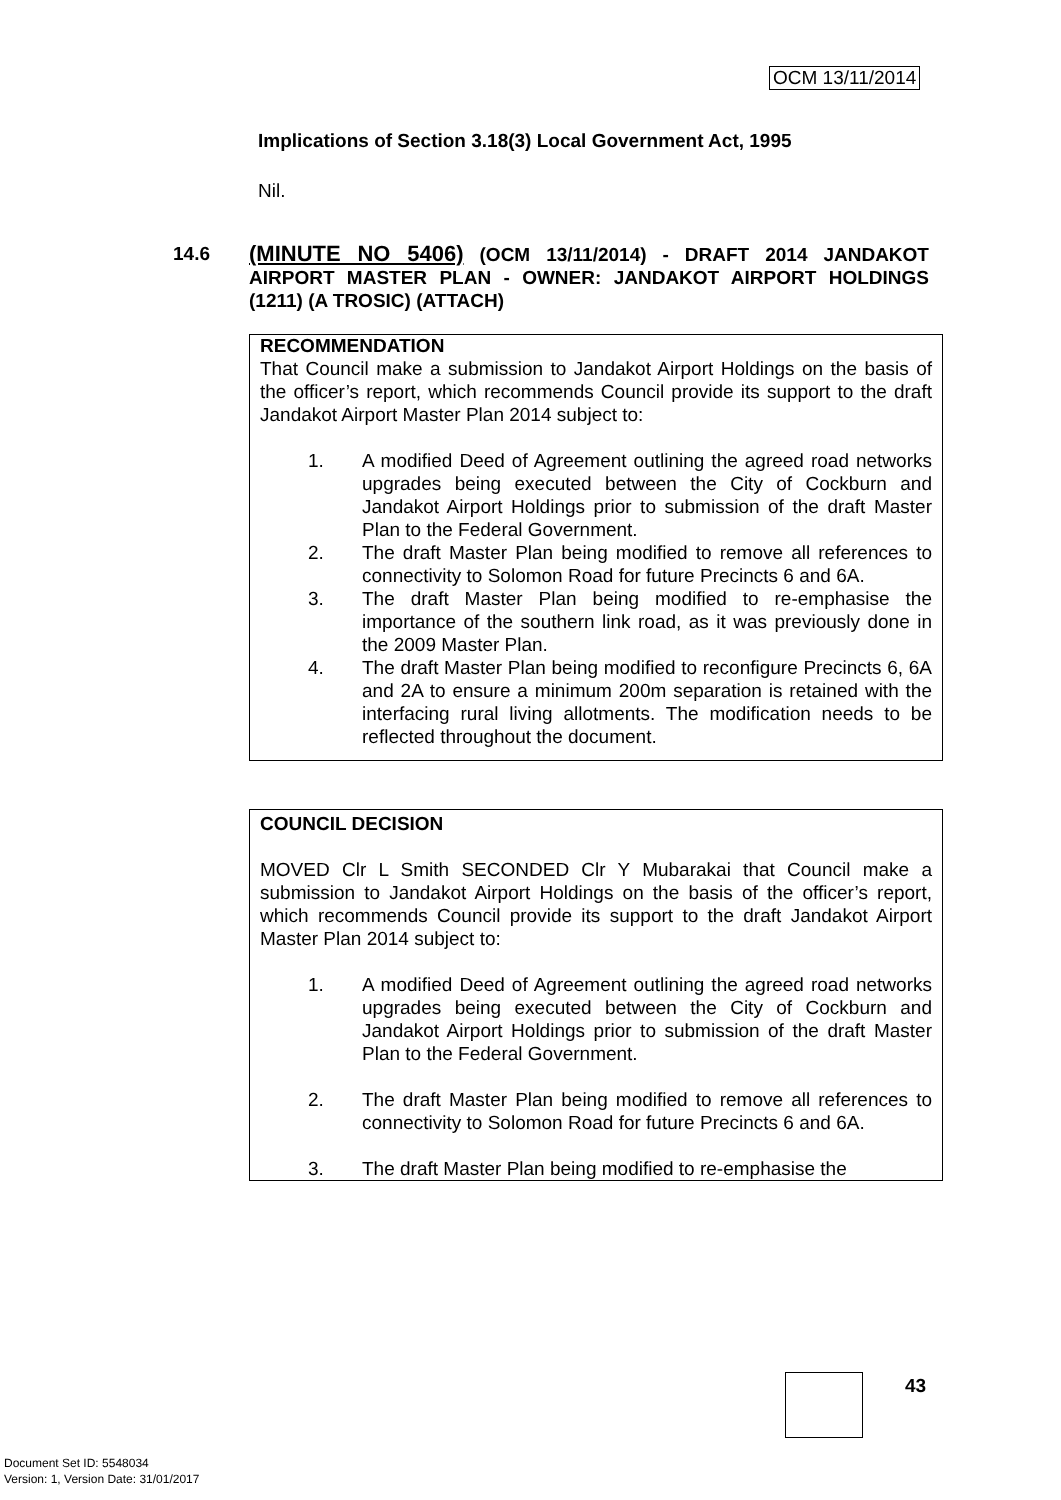OCM 13/11/2014
Implications of Section 3.18(3) Local Government Act, 1995
Nil.
14.6
(MINUTE NO 5406) (OCM 13/11/2014) - DRAFT 2014 JANDAKOT AIRPORT MASTER PLAN - OWNER: JANDAKOT AIRPORT HOLDINGS (1211) (A TROSIC) (ATTACH)
RECOMMENDATION
That Council make a submission to Jandakot Airport Holdings on the basis of the officer’s report, which recommends Council provide its support to the draft Jandakot Airport Master Plan 2014 subject to:
1. A modified Deed of Agreement outlining the agreed road networks upgrades being executed between the City of Cockburn and Jandakot Airport Holdings prior to submission of the draft Master Plan to the Federal Government.
2. The draft Master Plan being modified to remove all references to connectivity to Solomon Road for future Precincts 6 and 6A.
3. The draft Master Plan being modified to re-emphasise the importance of the southern link road, as it was previously done in the 2009 Master Plan.
4. The draft Master Plan being modified to reconfigure Precincts 6, 6A and 2A to ensure a minimum 200m separation is retained with the interfacing rural living allotments. The modification needs to be reflected throughout the document.
COUNCIL DECISION
MOVED Clr L Smith SECONDED Clr Y Mubarakai that Council make a submission to Jandakot Airport Holdings on the basis of the officer’s report, which recommends Council provide its support to the draft Jandakot Airport Master Plan 2014 subject to:
1. A modified Deed of Agreement outlining the agreed road networks upgrades being executed between the City of Cockburn and Jandakot Airport Holdings prior to submission of the draft Master Plan to the Federal Government.
2. The draft Master Plan being modified to remove all references to connectivity to Solomon Road for future Precincts 6 and 6A.
3. The draft Master Plan being modified to re-emphasise the
43
Document Set ID: 5548034
Version: 1, Version Date: 31/01/2017